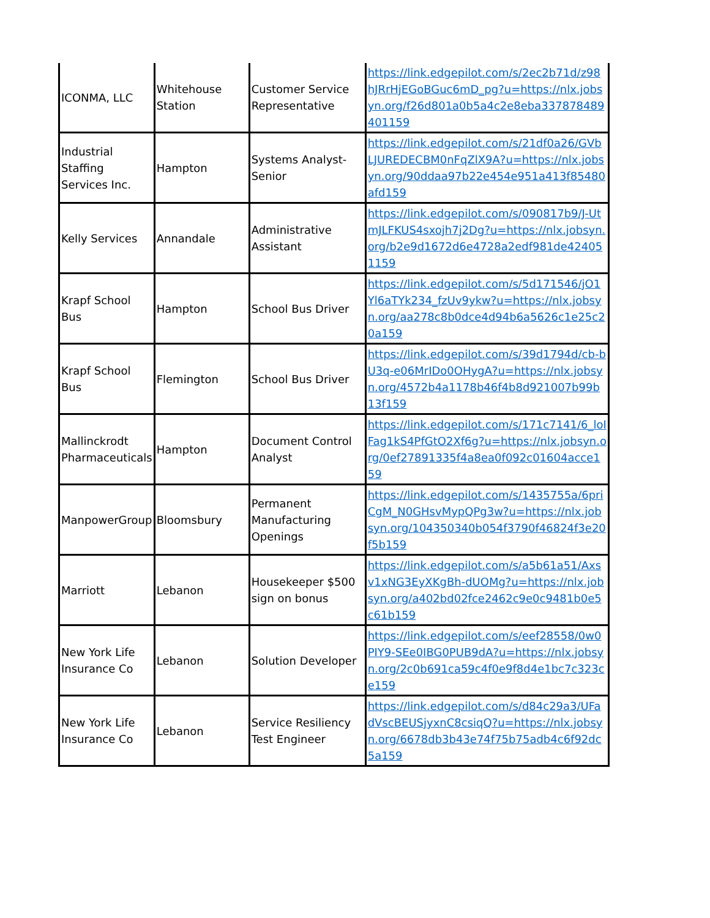| ICONMA, LLC | Whitehouse Station | Customer Service Representative | https://link.edgepilot.com/s/2ec2b71d/z98hJRrHjEGoBGuc6mD_pg?u=https://nlx.jobsyn.org/f26d801a0b5a4c2e8eba337878489401159 |
| Industrial Staffing Services Inc. | Hampton | Systems Analyst-Senior | https://link.edgepilot.com/s/21df0a26/GVbLJUREDECBM0nFqZlX9A?u=https://nlx.jobsyn.org/90ddaa97b22e454e951a413f85480afd159 |
| Kelly Services | Annandale | Administrative Assistant | https://link.edgepilot.com/s/090817b9/J-UtmJLFKUS4sxojh7j2Dg?u=https://nlx.jobsyn.org/b2e9d1672d6e4728a2edf981de424051159 |
| Krapf School Bus | Hampton | School Bus Driver | https://link.edgepilot.com/s/5d171546/jO1Yl6aTYk234_fzUv9ykw?u=https://nlx.jobsyn.org/aa278c8b0dce4d94b6a5626c1e25c20a159 |
| Krapf School Bus | Flemington | School Bus Driver | https://link.edgepilot.com/s/39d1794d/cb-bU3q-e06MrIDo0OHygA?u=https://nlx.jobsyn.org/4572b4a1178b46f4b8d921007b99b13f159 |
| Mallinckrodt Pharmaceuticals | Hampton | Document Control Analyst | https://link.edgepilot.com/s/171c7141/6_loIFag1kS4PfGtO2Xf6g?u=https://nlx.jobsyn.org/0ef27891335f4a8ea0f092c01604acce159 |
| ManpowerGroup | Bloomsbury | Permanent Manufacturing Openings | https://link.edgepilot.com/s/1435755a/6priCgM_N0GHsvMypQPg3w?u=https://nlx.jobsyn.org/104350340b054f3790f46824f3e20f5b159 |
| Marriott | Lebanon | Housekeeper $500 sign on bonus | https://link.edgepilot.com/s/a5b61a51/Axsv1xNG3EyXKgBh-dUOMg?u=https://nlx.jobsyn.org/a402bd02fce2462c9e0c9481b0e5c61b159 |
| New York Life Insurance Co | Lebanon | Solution Developer | https://link.edgepilot.com/s/eef28558/0w0PIY9-SEe0IBG0PUB9dA?u=https://nlx.jobsyn.org/2c0b691ca59c4f0e9f8d4e1bc7c323ce159 |
| New York Life Insurance Co | Lebanon | Service Resiliency Test Engineer | https://link.edgepilot.com/s/d84c29a3/UFadVscBEUSjyxnC8csiqQ?u=https://nlx.jobsyn.org/6678db3b43e74f75b75adb4c6f92dc5a159 |